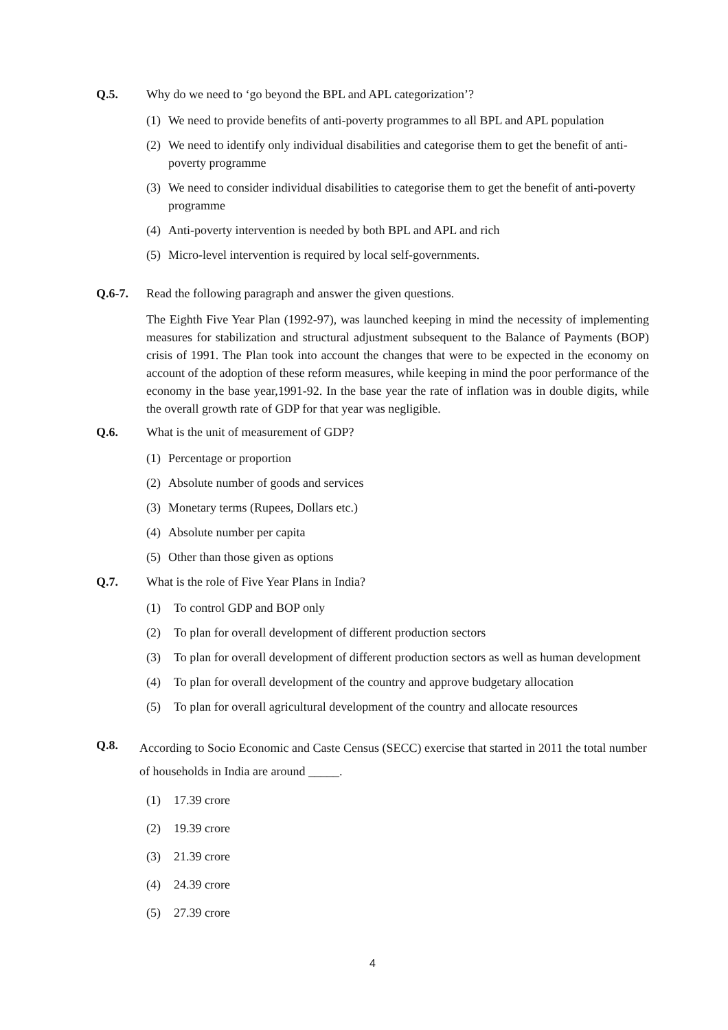Q.5. Why do we need to ‘go beyond the BPL and APL categorization’?
(1) We need to provide benefits of anti-poverty programmes to all BPL and APL population
(2) We need to identify only individual disabilities and categorise them to get the benefit of anti-poverty programme
(3) We need to consider individual disabilities to categorise them to get the benefit of anti-poverty programme
(4) Anti-poverty intervention is needed by both BPL and APL and rich
(5) Micro-level intervention is required by local self-governments.
Q.6-7. Read the following paragraph and answer the given questions.
The Eighth Five Year Plan (1992-97), was launched keeping in mind the necessity of implementing measures for stabilization and structural adjustment subsequent to the Balance of Payments (BOP) crisis of 1991. The Plan took into account the changes that were to be expected in the economy on account of the adoption of these reform measures, while keeping in mind the poor performance of the economy in the base year,1991-92. In the base year the rate of inflation was in double digits, while the overall growth rate of GDP for that year was negligible.
Q.6. What is the unit of measurement of GDP?
(1) Percentage or proportion
(2) Absolute number of goods and services
(3) Monetary terms (Rupees, Dollars etc.)
(4) Absolute number per capita
(5) Other than those given as options
Q.7. What is the role of Five Year Plans in India?
(1) To control GDP and BOP only
(2) To plan for overall development of different production sectors
(3) To plan for overall development of different production sectors as well as human development
(4) To plan for overall development of the country and approve budgetary allocation
(5) To plan for overall agricultural development of the country and allocate resources
Q.8.
According to Socio Economic and Caste Census (SECC) exercise that started in 2011 the total number of households in India are around _____.
(1) 17.39 crore
(2) 19.39 crore
(3) 21.39 crore
(4) 24.39 crore
(5) 27.39 crore
4